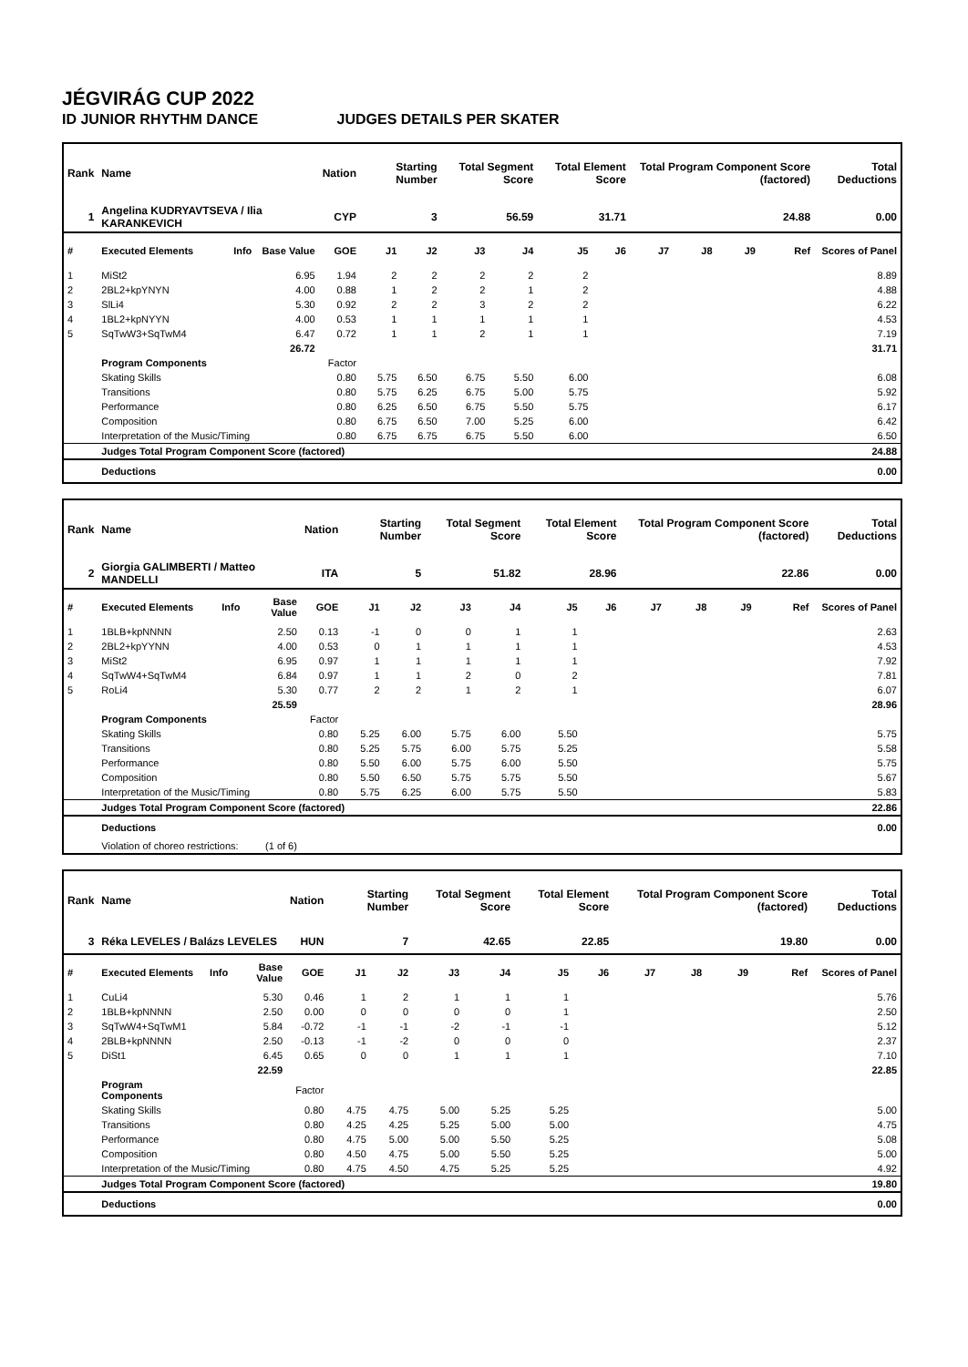JÉGVIRÁG CUP 2022
ID JUNIOR RHYTHM DANCE JUDGES DETAILS PER SKATER
| Rank | Name | | | Nation | Starting Number | | Total Segment Score | | Total Element Score | | Total Program Component Score (factored) | | | | Total Deductions |
| --- | --- | --- | --- | --- | --- | --- | --- | --- | --- | --- | --- | --- | --- | --- | --- |
| 1 | Angelina KUDRYAVTSEVA / Ilia KARANKEVICH | | | CYP | 3 | | 56.59 | | 31.71 | | 24.88 | | | | 0.00 |
| # | Executed Elements | Info | Base Value | GOE | J1 | J2 | J3 | J4 | J5 | J6 | J7 | J8 | J9 | Ref | Scores of Panel |
| 1 | MiSt2 | | 6.95 | 1.94 | 2 | 2 | 2 | 2 | 2 | | | | | | 8.89 |
| 2 | 2BL2+kpYNYN | | 4.00 | 0.88 | 1 | 2 | 2 | 1 | 2 | | | | | | 4.88 |
| 3 | SlLi4 | | 5.30 | 0.92 | 2 | 2 | 3 | 2 | 2 | | | | | | 6.22 |
| 4 | 1BL2+kpNYYN | | 4.00 | 0.53 | 1 | 1 | 1 | 1 | 1 | | | | | | 4.53 |
| 5 | SqTwW3+SqTwM4 | | 6.47 | 0.72 | 1 | 1 | 2 | 1 | 1 | | | | | | 7.19 |
| | | | 26.72 | | | | | | | | | | | | 31.71 |
| | Program Components | | | Factor | | | | | | | | | | | |
| | Skating Skills | | | 0.80 | 5.75 | 6.50 | 6.75 | 5.50 | 6.00 | | | | | | 6.08 |
| | Transitions | | | 0.80 | 5.75 | 6.25 | 6.75 | 5.00 | 5.75 | | | | | | 5.92 |
| | Performance | | | 0.80 | 6.25 | 6.50 | 6.75 | 5.50 | 5.75 | | | | | | 6.17 |
| | Composition | | | 0.80 | 6.75 | 6.50 | 7.00 | 5.25 | 6.00 | | | | | | 6.42 |
| | Interpretation of the Music/Timing | | | 0.80 | 6.75 | 6.75 | 6.75 | 5.50 | 6.00 | | | | | | 6.50 |
| | Judges Total Program Component Score (factored) | | | | | | | | | | | | | | 24.88 |
| | Deductions | | | | | | | | | | | | | | 0.00 |
| Rank | Name | | | Nation | Starting Number | | Total Segment Score | | Total Element Score | | Total Program Component Score (factored) | | | | Total Deductions |
| --- | --- | --- | --- | --- | --- | --- | --- | --- | --- | --- | --- | --- | --- | --- | --- |
| 2 | Giorgia GALIMBERTI / Matteo MANDELLI | | | ITA | 5 | | 51.82 | | 28.96 | | 22.86 | | | | 0.00 |
| # | Executed Elements | Info | Base Value | GOE | J1 | J2 | J3 | J4 | J5 | J6 | J7 | J8 | J9 | Ref | Scores of Panel |
| 1 | 1BLB+kpNNNN | | 2.50 | 0.13 | -1 | 0 | 0 | 1 | 1 | | | | | | 2.63 |
| 2 | 2BL2+kpYYNN | | 4.00 | 0.53 | 0 | 1 | 1 | 1 | 1 | | | | | | 4.53 |
| 3 | MiSt2 | | 6.95 | 0.97 | 1 | 1 | 1 | 1 | 1 | | | | | | 7.92 |
| 4 | SqTwW4+SqTwM4 | | 6.84 | 0.97 | 1 | 1 | 2 | 0 | 2 | | | | | | 7.81 |
| 5 | RoLi4 | | 5.30 | 0.77 | 2 | 2 | 1 | 2 | 1 | | | | | | 6.07 |
| | | | 25.59 | | | | | | | | | | | | 28.96 |
| | Program Components | | | Factor | | | | | | | | | | | |
| | Skating Skills | | | 0.80 | 5.25 | 6.00 | 5.75 | 6.00 | 5.50 | | | | | | 5.75 |
| | Transitions | | | 0.80 | 5.25 | 5.75 | 6.00 | 5.75 | 5.25 | | | | | | 5.58 |
| | Performance | | | 0.80 | 5.50 | 6.00 | 5.75 | 6.00 | 5.50 | | | | | | 5.75 |
| | Composition | | | 0.80 | 5.50 | 6.50 | 5.75 | 5.75 | 5.50 | | | | | | 5.67 |
| | Interpretation of the Music/Timing | | | 0.80 | 5.75 | 6.25 | 6.00 | 5.75 | 5.50 | | | | | | 5.83 |
| | Judges Total Program Component Score (factored) | | | | | | | | | | | | | | 22.86 |
| | Deductions | | | | | | | | | | | | | | 0.00 |
| | Violation of choreo restrictions: | | (1 of 6) | | | | | | | | | | | | |
| Rank | Name | | | Nation | Starting Number | | Total Segment Score | | Total Element Score | | Total Program Component Score (factored) | | | | Total Deductions |
| --- | --- | --- | --- | --- | --- | --- | --- | --- | --- | --- | --- | --- | --- | --- | --- |
| 3 | Réka LEVELES / Balázs LEVELES | | | HUN | 7 | | 42.65 | | 22.85 | | 19.80 | | | | 0.00 |
| # | Executed Elements | Info | Base Value | GOE | J1 | J2 | J3 | J4 | J5 | J6 | J7 | J8 | J9 | Ref | Scores of Panel |
| 1 | CuLi4 | | 5.30 | 0.46 | 1 | 2 | 1 | 1 | 1 | | | | | | 5.76 |
| 2 | 1BLB+kpNNNN | | 2.50 | 0.00 | 0 | 0 | 0 | 0 | 1 | | | | | | 2.50 |
| 3 | SqTwW4+SqTwM1 | | 5.84 | -0.72 | -1 | -1 | -2 | -1 | -1 | | | | | | 5.12 |
| 4 | 2BLB+kpNNNN | | 2.50 | -0.13 | -1 | -2 | 0 | 0 | 0 | | | | | | 2.37 |
| 5 | DiSt1 | | 6.45 | 0.65 | 0 | 0 | 1 | 1 | 1 | | | | | | 7.10 |
| | | | 22.59 | | | | | | | | | | | | 22.85 |
| | Program Components | | | Factor | | | | | | | | | | | |
| | Skating Skills | | | 0.80 | 4.75 | 4.75 | 5.00 | 5.25 | 5.25 | | | | | | 5.00 |
| | Transitions | | | 0.80 | 4.25 | 4.25 | 5.25 | 5.00 | 5.00 | | | | | | 4.75 |
| | Performance | | | 0.80 | 4.75 | 5.00 | 5.00 | 5.50 | 5.25 | | | | | | 5.08 |
| | Composition | | | 0.80 | 4.50 | 4.75 | 5.00 | 5.50 | 5.25 | | | | | | 5.00 |
| | Interpretation of the Music/Timing | | | 0.80 | 4.75 | 4.50 | 4.75 | 5.25 | 5.25 | | | | | | 4.92 |
| | Judges Total Program Component Score (factored) | | | | | | | | | | | | | | 19.80 |
| | Deductions | | | | | | | | | | | | | | 0.00 |